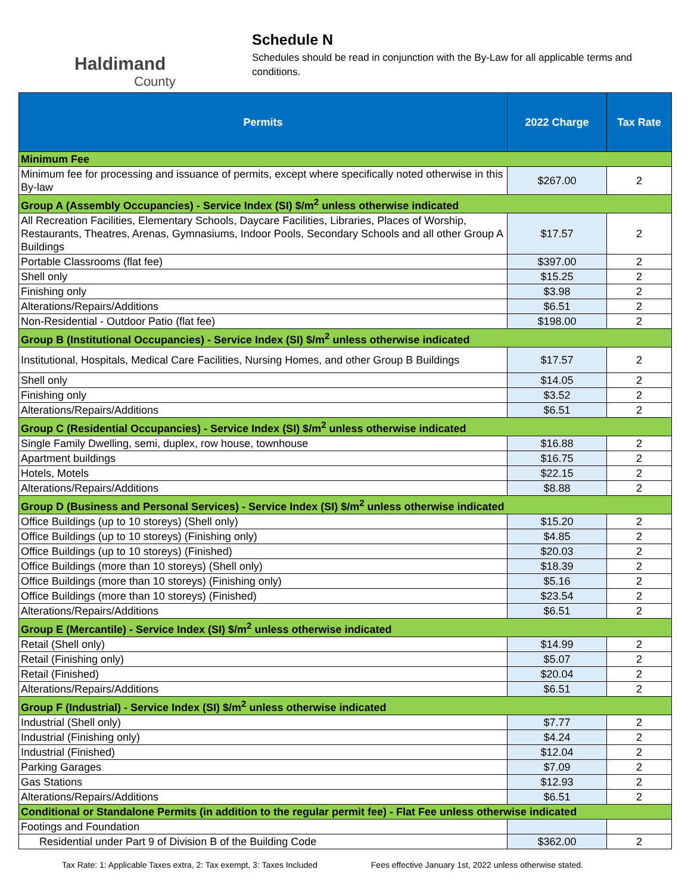Haldimand
County
Schedule N
Schedules should be read in conjunction with the By-Law for all applicable terms and conditions.
| Permits | 2022 Charge | Tax Rate |
| --- | --- | --- |
| Minimum Fee | | |
| Minimum fee for processing and issuance of permits, except where specifically noted otherwise in this By-law | $267.00 | 2 |
| Group A (Assembly Occupancies) - Service Index (SI) $/m<sup>2</sup> unless otherwise indicated | | |
| All Recreation Facilities, Elementary Schools, Daycare Facilities, Libraries, Places of Worship, Restaurants, Theatres, Arenas, Gymnasiums, Indoor Pools, Secondary Schools and all other Group A Buildings | $17.57 | 2 |
| Portable Classrooms (flat fee) | $397.00 | 2 |
| Shell only | $15.25 | 2 |
| Finishing only | $3.98 | 2 |
| Alterations/Repairs/Additions | $6.51 | 2 |
| Non-Residential - Outdoor Patio (flat fee) | $198.00 | 2 |
| Group B (Institutional Occupancies) - Service Index (SI) $/m<sup>2</sup> unless otherwise indicated | | |
| Institutional, Hospitals, Medical Care Facilities, Nursing Homes, and other Group B Buildings | $17.57 | 2 |
| Shell only | $14.05 | 2 |
| Finishing only | $3.52 | 2 |
| Alterations/Repairs/Additions | $6.51 | 2 |
| Group C (Residential Occupancies) - Service Index (SI) $/m<sup>2</sup> unless otherwise indicated | | |
| Single Family Dwelling, semi, duplex, row house, townhouse | $16.88 | 2 |
| Apartment buildings | $16.75 | 2 |
| Hotels, Motels | $22.15 | 2 |
| Alterations/Repairs/Additions | $8.88 | 2 |
| Group D (Business and Personal Services) - Service Index (SI) $/m<sup>2</sup> unless otherwise indicated | | |
| Office Buildings (up to 10 storeys) (Shell only) | $15.20 | 2 |
| Office Buildings (up to 10 storeys) (Finishing only) | $4.85 | 2 |
| Office Buildings (up to 10 storeys) (Finished) | $20.03 | 2 |
| Office Buildings (more than 10 storeys) (Shell only) | $18.39 | 2 |
| Office Buildings (more than 10 storeys) (Finishing only) | $5.16 | 2 |
| Office Buildings (more than 10 storeys) (Finished) | $23.54 | 2 |
| Alterations/Repairs/Additions | $6.51 | 2 |
| Group E (Mercantile) - Service Index (SI) $/m<sup>2</sup> unless otherwise indicated | | |
| Retail (Shell only) | $14.99 | 2 |
| Retail (Finishing only) | $5.07 | 2 |
| Retail (Finished) | $20.04 | 2 |
| Alterations/Repairs/Additions | $6.51 | 2 |
| Group F (Industrial) - Service Index (SI) $/m<sup>2</sup> unless otherwise indicated | | |
| Industrial (Shell only) | $7.77 | 2 |
| Industrial (Finishing only) | $4.24 | 2 |
| Industrial (Finished) | $12.04 | 2 |
| Parking Garages | $7.09 | 2 |
| Gas Stations | $12.93 | 2 |
| Alterations/Repairs/Additions | $6.51 | 2 |
| Conditional or Standalone Permits (in addition to the regular permit fee) - Flat Fee unless otherwise indicated | | |
| Footings and Foundation | | |
| Residential under Part 9 of Division B of the Building Code | $362.00 | 2 |
Tax Rate: 1: Applicable Taxes extra, 2: Tax exempt, 3: Taxes Included Fees effective January 1st, 2022 unless otherwise stated.